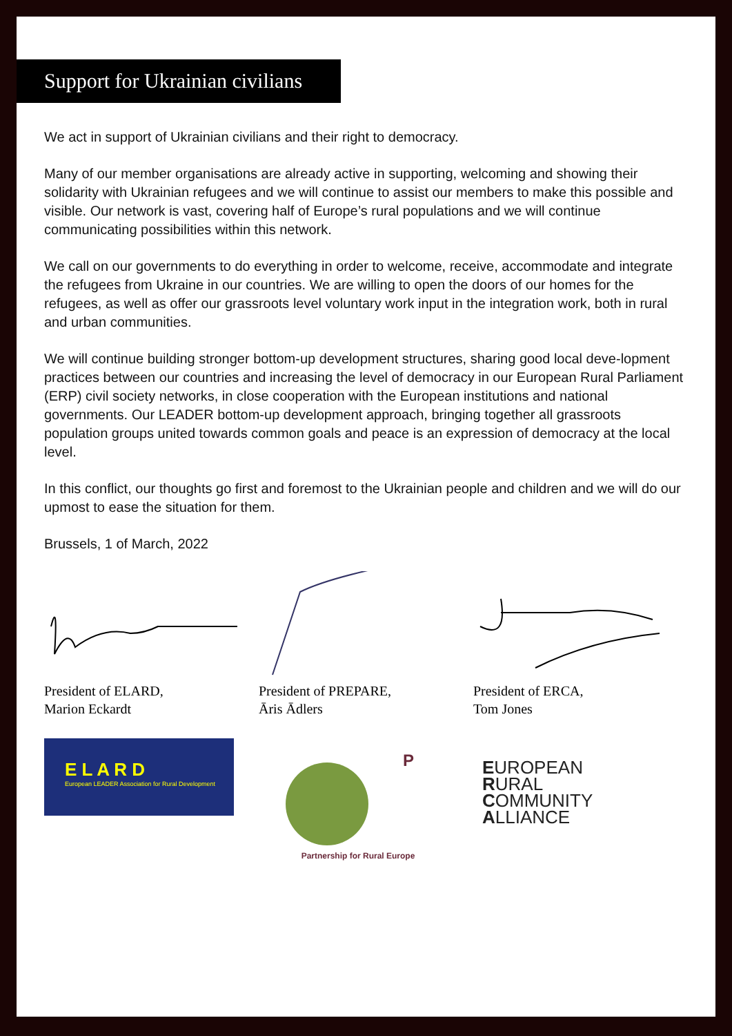Support for Ukrainian civilians
We act in support of Ukrainian civilians and their right to democracy.
Many of our member organisations are already active in supporting, welcoming and showing their solidarity with Ukrainian refugees and we will continue to assist our members to make this possible and visible. Our network is vast, covering half of Europe’s rural populations and we will continue communicating possibilities within this network.
We call on our governments to do everything in order to welcome, receive, accommodate and integrate the refugees from Ukraine in our countries. We are willing to open the doors of our homes for the refugees, as well as offer our grassroots level voluntary work input in the integration work, both in rural and urban communities.
We will continue building stronger bottom-up development structures, sharing good local deve-lopment practices between our countries and increasing the level of democracy in our European Rural Parliament (ERP) civil society networks, in close cooperation with the European institutions and national governments. Our LEADER bottom-up development approach, bringing together all grassroots population groups united towards common goals and peace is an expression of democracy at the local level.
In this conflict, our thoughts go first and foremost to the Ukrainian people and children and we will do our upmost to ease the situation for them.
Brussels, 1 of March, 2022
President of ELARD,
Marion Eckardt
President of PREPARE,
Āris Ādlers
President of ERCA,
Tom Jones
E L A R D
European LEADER Association for Rural Development
P
Partnership for Rural Europe
EUROPEAN
RURAL
COMMUNITY
ALLIANCE